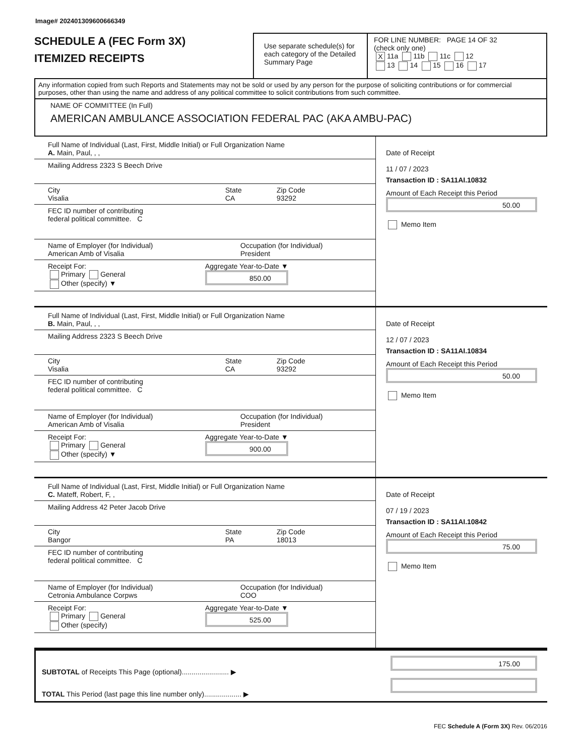Image# 202401309600666349
SCHEDULE A (FEC Form 3X)
ITEMIZED RECEIPTS
Use separate schedule(s) for each category of the Detailed Summary Page
FOR LINE NUMBER: PAGE 14 OF 32
(check only one)
X 11a 11b 11c 12
13 14 15 16 17
Any information copied from such Reports and Statements may not be sold or used by any person for the purpose of soliciting contributions or for commercial purposes, other than using the name and address of any political committee to solicit contributions from such committee.
NAME OF COMMITTEE (In Full)
AMERICAN AMBULANCE ASSOCIATION FEDERAL PAC (AKA AMBU-PAC)
Full Name of Individual (Last, First, Middle Initial) or Full Organization Name
A. Main, Paul, , ,
Mailing Address 2323 S Beech Drive
City
Visalia
State
CA
Zip Code
93292
FEC ID number of contributing
federal political committee. C
Name of Employer (for Individual)
American Amb of Visalia
Occupation (for Individual)
President
Receipt For:
Primary General
Other (specify) ▼
Aggregate Year-to-Date ▼
850.00
Date of Receipt
11 / 07 / 2023
Transaction ID : SA11AI.10832
Amount of Each Receipt this Period
50.00
Memo Item
Full Name of Individual (Last, First, Middle Initial) or Full Organization Name
B. Main, Paul, , ,
Mailing Address 2323 S Beech Drive
City
Visalia
State
CA
Zip Code
93292
FEC ID number of contributing
federal political committee. C
Name of Employer (for Individual)
American Amb of Visalia
Occupation (for Individual)
President
Receipt For:
Primary General
Other (specify) ▼
Aggregate Year-to-Date ▼
900.00
Date of Receipt
12 / 07 / 2023
Transaction ID : SA11AI.10834
Amount of Each Receipt this Period
50.00
Memo Item
Full Name of Individual (Last, First, Middle Initial) or Full Organization Name
C. Mateff, Robert, F, ,
Mailing Address 42 Peter Jacob Drive
City
Bangor
State
PA
Zip Code
18013
FEC ID number of contributing
federal political committee. C
Name of Employer (for Individual)
Cetronia Ambulance Corpws
Occupation (for Individual)
COO
Receipt For:
Primary General
Other (specify)
Aggregate Year-to-Date ▼
525.00
Date of Receipt
07 / 19 / 2023
Transaction ID : SA11AI.10842
Amount of Each Receipt this Period
75.00
Memo Item
SUBTOTAL of Receipts This Page (optional)........................ ▶
TOTAL This Period (last page this line number only)................... ▶
175.00
FEC Schedule A (Form 3X) Rev. 06/2016